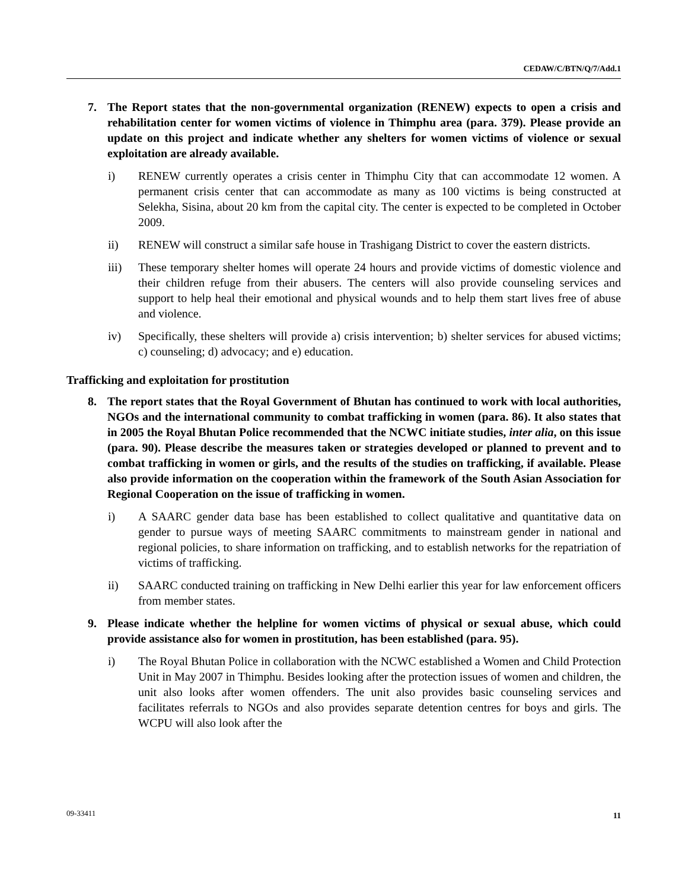CEDAW/C/BTN/Q/7/Add.1
7. The Report states that the non-governmental organization (RENEW) expects to open a crisis and rehabilitation center for women victims of violence in Thimphu area (para. 379). Please provide an update on this project and indicate whether any shelters for women victims of violence or sexual exploitation are already available.
i) RENEW currently operates a crisis center in Thimphu City that can accommodate 12 women. A permanent crisis center that can accommodate as many as 100 victims is being constructed at Selekha, Sisina, about 20 km from the capital city. The center is expected to be completed in October 2009.
ii) RENEW will construct a similar safe house in Trashigang District to cover the eastern districts.
iii) These temporary shelter homes will operate 24 hours and provide victims of domestic violence and their children refuge from their abusers. The centers will also provide counseling services and support to help heal their emotional and physical wounds and to help them start lives free of abuse and violence.
iv) Specifically, these shelters will provide a) crisis intervention; b) shelter services for abused victims; c) counseling; d) advocacy; and e) education.
Trafficking and exploitation for prostitution
8. The report states that the Royal Government of Bhutan has continued to work with local authorities, NGOs and the international community to combat trafficking in women (para. 86). It also states that in 2005 the Royal Bhutan Police recommended that the NCWC initiate studies, inter alia, on this issue (para. 90). Please describe the measures taken or strategies developed or planned to prevent and to combat trafficking in women or girls, and the results of the studies on trafficking, if available. Please also provide information on the cooperation within the framework of the South Asian Association for Regional Cooperation on the issue of trafficking in women.
i) A SAARC gender data base has been established to collect qualitative and quantitative data on gender to pursue ways of meeting SAARC commitments to mainstream gender in national and regional policies, to share information on trafficking, and to establish networks for the repatriation of victims of trafficking.
ii) SAARC conducted training on trafficking in New Delhi earlier this year for law enforcement officers from member states.
9. Please indicate whether the helpline for women victims of physical or sexual abuse, which could provide assistance also for women in prostitution, has been established (para. 95).
i) The Royal Bhutan Police in collaboration with the NCWC established a Women and Child Protection Unit in May 2007 in Thimphu. Besides looking after the protection issues of women and children, the unit also looks after women offenders. The unit also provides basic counseling services and facilitates referrals to NGOs and also provides separate detention centres for boys and girls. The WCPU will also look after the
09-33411 11